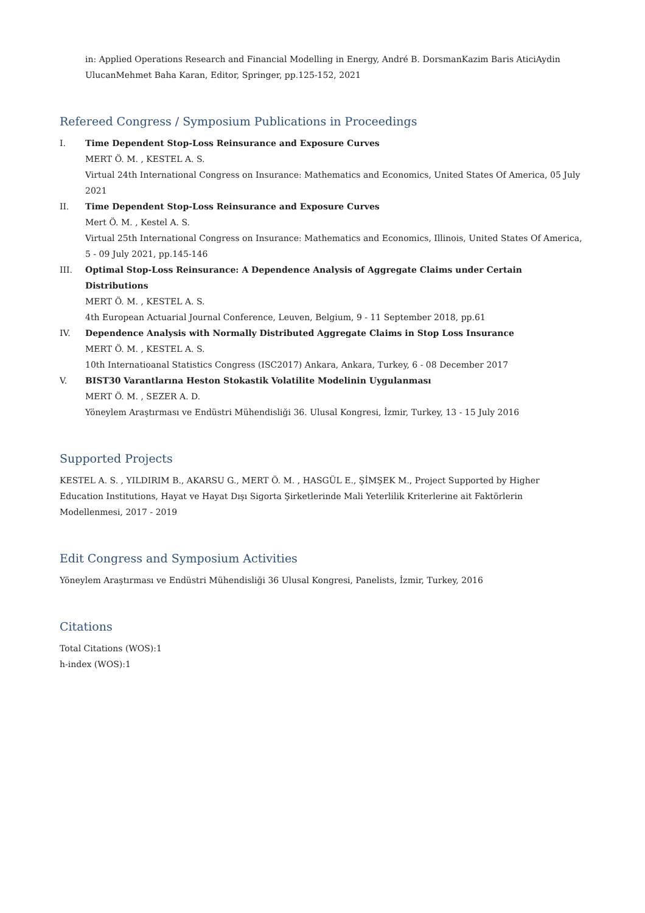in: Applied Operations Research and Financial Modelling in Energy, André B. DorsmanKazim Baris AticiAydin UlucanMehmet Baha Karan, Editor, Springer, pp.125-152, 2021
Refereed Congress / Symposium Publications in Proceedings
I. Time Dependent Stop-Loss Reinsurance and Exposure Curves
MERT Ö. M. , KESTEL A. S.
Virtual 24th International Congress on Insurance: Mathematics and Economics, United States Of America, 05 July 2021
II. Time Dependent Stop-Loss Reinsurance and Exposure Curves
Mert Ö. M. , Kestel A. S.
Virtual 25th International Congress on Insurance: Mathematics and Economics, Illinois, United States Of America, 5 - 09 July 2021, pp.145-146
III. Optimal Stop-Loss Reinsurance: A Dependence Analysis of Aggregate Claims under Certain Distributions
MERT Ö. M. , KESTEL A. S.
4th European Actuarial Journal Conference, Leuven, Belgium, 9 - 11 September 2018, pp.61
IV. Dependence Analysis with Normally Distributed Aggregate Claims in Stop Loss Insurance
MERT Ö. M. , KESTEL A. S.
10th Internatioanal Statistics Congress (ISC2017) Ankara, Ankara, Turkey, 6 - 08 December 2017
V. BIST30 Varantlarına Heston Stokastik Volatilite Modelinin Uygulanması
MERT Ö. M. , SEZER A. D.
Yöneylem Araştırması ve Endüstri Mühendisliği 36. Ulusal Kongresi, İzmir, Turkey, 13 - 15 July 2016
Supported Projects
KESTEL A. S. , YILDIRIM B., AKARSU G., MERT Ö. M. , HASGÜL E., ŞİMŞEK M., Project Supported by Higher Education Institutions, Hayat ve Hayat Dışı Sigorta Şirketlerinde Mali Yeterlilik Kriterlerine ait Faktörlerin Modellenmesi, 2017 - 2019
Edit Congress and Symposium Activities
Yöneylem Araştırması ve Endüstri Mühendisliği 36 Ulusal Kongresi, Panelists, İzmir, Turkey, 2016
Citations
Total Citations (WOS):1
h-index (WOS):1